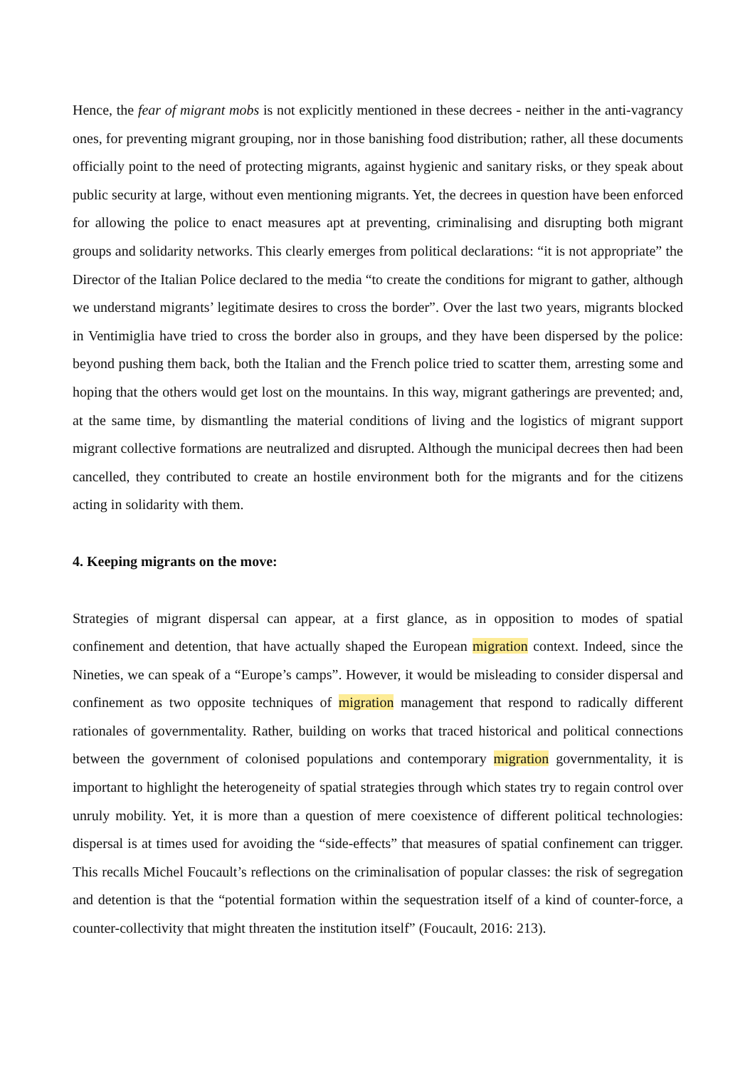Hence, the fear of migrant mobs is not explicitly mentioned in these decrees - neither in the anti-vagrancy ones, for preventing migrant grouping, nor in those banishing food distribution; rather, all these documents officially point to the need of protecting migrants, against hygienic and sanitary risks, or they speak about public security at large, without even mentioning migrants. Yet, the decrees in question have been enforced for allowing the police to enact measures apt at preventing, criminalising and disrupting both migrant groups and solidarity networks. This clearly emerges from political declarations: “it is not appropriate” the Director of the Italian Police declared to the media “to create the conditions for migrant to gather, although we understand migrants’ legitimate desires to cross the border”. Over the last two years, migrants blocked in Ventimiglia have tried to cross the border also in groups, and they have been dispersed by the police: beyond pushing them back, both the Italian and the French police tried to scatter them, arresting some and hoping that the others would get lost on the mountains. In this way, migrant gatherings are prevented; and, at the same time, by dismantling the material conditions of living and the logistics of migrant support migrant collective formations are neutralized and disrupted. Although the municipal decrees then had been cancelled, they contributed to create an hostile environment both for the migrants and for the citizens acting in solidarity with them.
4. Keeping migrants on the move:
Strategies of migrant dispersal can appear, at a first glance, as in opposition to modes of spatial confinement and detention, that have actually shaped the European migration context. Indeed, since the Nineties, we can speak of a “Europe’s camps”. However, it would be misleading to consider dispersal and confinement as two opposite techniques of migration management that respond to radically different rationales of governmentality. Rather, building on works that traced historical and political connections between the government of colonised populations and contemporary migration governmentality, it is important to highlight the heterogeneity of spatial strategies through which states try to regain control over unruly mobility. Yet, it is more than a question of mere coexistence of different political technologies: dispersal is at times used for avoiding the “side-effects” that measures of spatial confinement can trigger. This recalls Michel Foucault’s reflections on the criminalisation of popular classes: the risk of segregation and detention is that the “potential formation within the sequestration itself of a kind of counter-force, a counter-collectivity that might threaten the institution itself” (Foucault, 2016: 213).